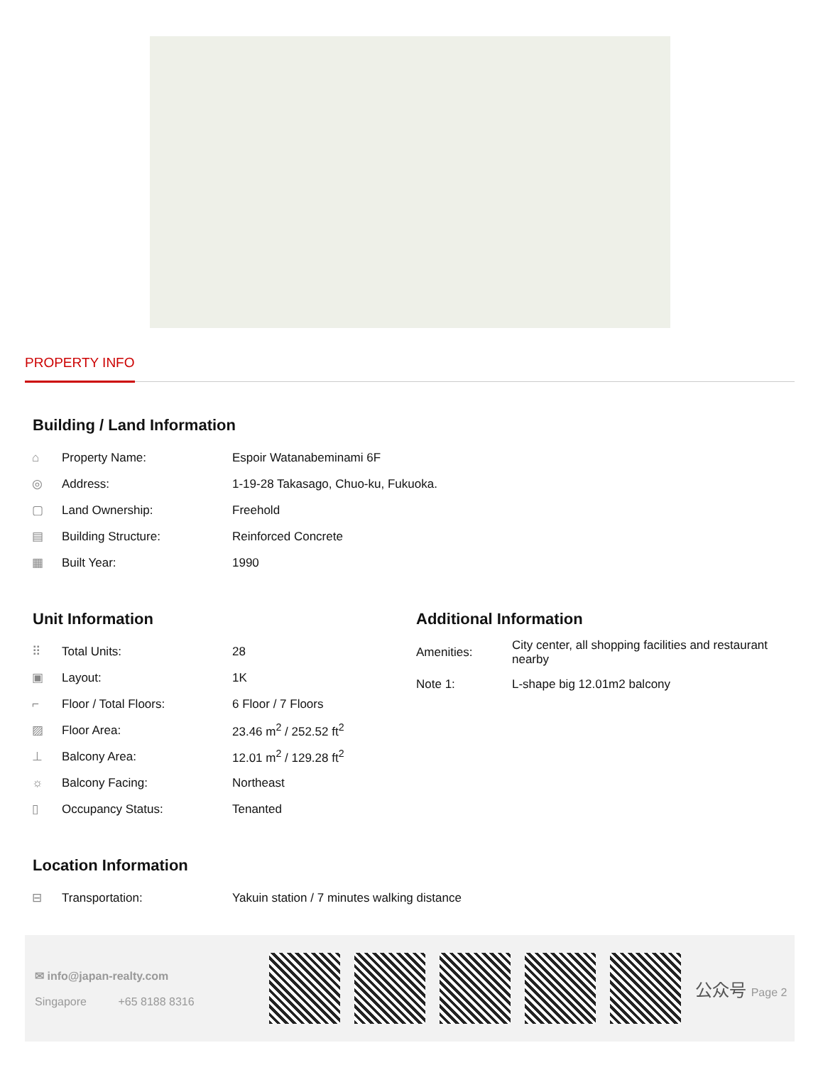PROPERTY INFO
Building / Land Information
| ⌂ | Property Name: | Espoir Watanabeminami 6F |
| ◎ | Address: | 1-19-28 Takasago, Chuo-ku, Fukuoka. |
| ▢ | Land Ownership: | Freehold |
| ▤ | Building Structure: | Reinforced Concrete |
| ▦ | Built Year: | 1990 |
Unit Information
| ⠿ | Total Units: | 28 |
| ▣ | Layout: | 1K |
| ⌐ | Floor / Total Floors: | 6 Floor / 7 Floors |
| ▨ | Floor Area: | 23.46 m<sup>2</sup> / 252.52 ft<sup>2</sup> |
| ⊥ | Balcony Area: | 12.01 m<sup>2</sup> / 129.28 ft<sup>2</sup> |
| ☼ | Balcony Facing: | Northeast |
| ▯ | Occupancy Status: | Tenanted |
Additional Information
| Amenities: | City center, all shopping facilities and restaurant nearby |
| Note 1: | L-shape big 12.01m2 balcony |
Location Information
| ⊟ | Transportation: | Yakuin station / 7 minutes walking distance |
✉ info@japan-realty.com
Singapore +65 8188 8316
公众号 Page 2